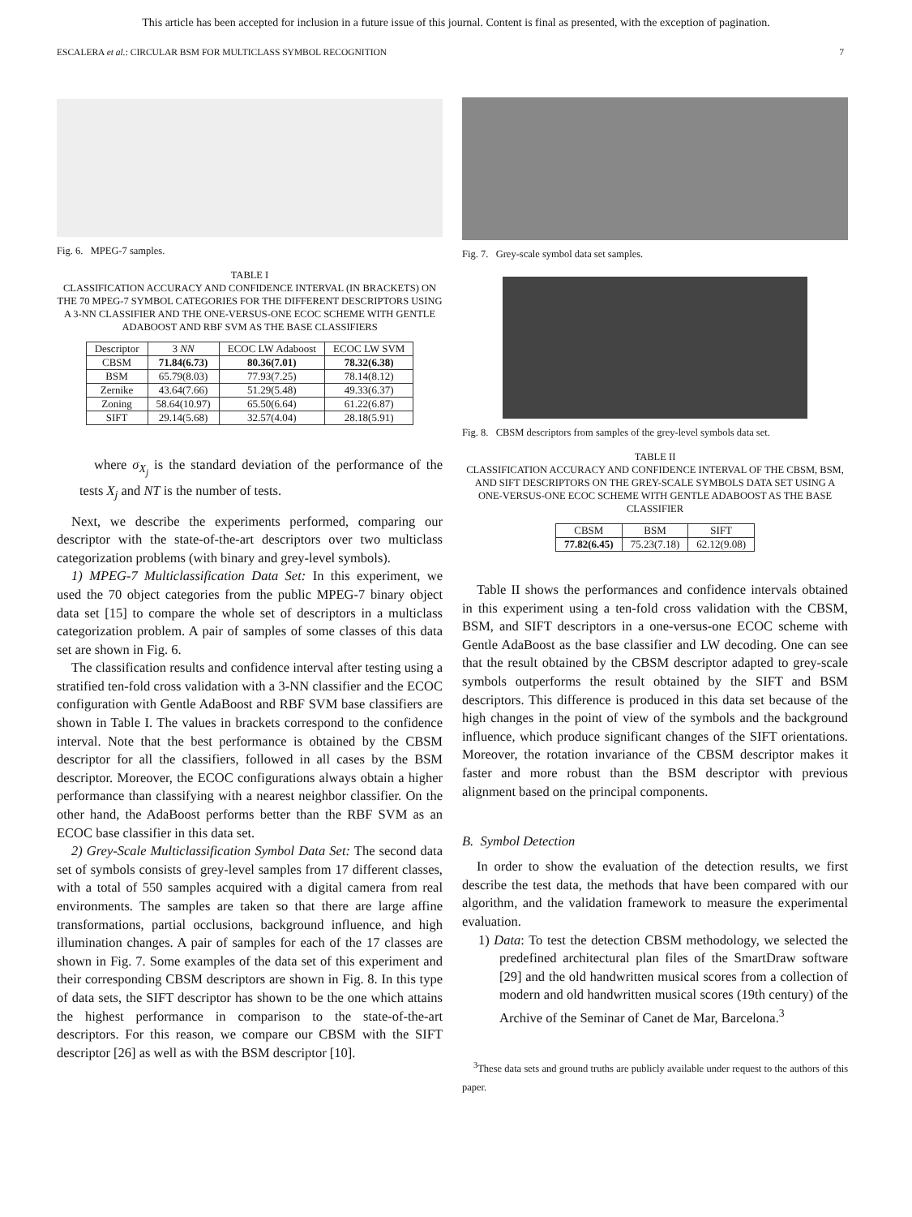This article has been accepted for inclusion in a future issue of this journal. Content is final as presented, with the exception of pagination.
ESCALERA et al.: CIRCULAR BSM FOR MULTICLASS SYMBOL RECOGNITION 7
Fig. 6. MPEG-7 samples.
TABLE I
CLASSIFICATION ACCURACY AND CONFIDENCE INTERVAL (IN BRACKETS) ON THE 70 MPEG-7 SYMBOL CATEGORIES FOR THE DIFFERENT DESCRIPTORS USING A 3-NN CLASSIFIER AND THE ONE-VERSUS-ONE ECOC SCHEME WITH GENTLE ADABOOST AND RBF SVM AS THE BASE CLASSIFIERS
| Descriptor | 3 NN | ECOC LW Adaboost | ECOC LW SVM |
| --- | --- | --- | --- |
| CBSM | 71.84(6.73) | 80.36(7.01) | 78.32(6.38) |
| BSM | 65.79(8.03) | 77.93(7.25) | 78.14(8.12) |
| Zernike | 43.64(7.66) | 51.29(5.48) | 49.33(6.37) |
| Zoning | 58.64(10.97) | 65.50(6.64) | 61.22(6.87) |
| SIFT | 29.14(5.68) | 32.57(4.04) | 28.18(5.91) |
where σ<sub>X<sub>j</sub></sub> is the standard deviation of the performance of the tests X<sub>j</sub> and NT is the number of tests.
Next, we describe the experiments performed, comparing our descriptor with the state-of-the-art descriptors over two multiclass categorization problems (with binary and grey-level symbols).
1) MPEG-7 Multiclassification Data Set: In this experiment, we used the 70 object categories from the public MPEG-7 binary object data set [15] to compare the whole set of descriptors in a multiclass categorization problem. A pair of samples of some classes of this data set are shown in Fig. 6.
The classification results and confidence interval after testing using a stratified ten-fold cross validation with a 3-NN classifier and the ECOC configuration with Gentle AdaBoost and RBF SVM base classifiers are shown in Table I. The values in brackets correspond to the confidence interval. Note that the best performance is obtained by the CBSM descriptor for all the classifiers, followed in all cases by the BSM descriptor. Moreover, the ECOC configurations always obtain a higher performance than classifying with a nearest neighbor classifier. On the other hand, the AdaBoost performs better than the RBF SVM as an ECOC base classifier in this data set.
2) Grey-Scale Multiclassification Symbol Data Set: The second data set of symbols consists of grey-level samples from 17 different classes, with a total of 550 samples acquired with a digital camera from real environments. The samples are taken so that there are large affine transformations, partial occlusions, background influence, and high illumination changes. A pair of samples for each of the 17 classes are shown in Fig. 7. Some examples of the data set of this experiment and their corresponding CBSM descriptors are shown in Fig. 8. In this type of data sets, the SIFT descriptor has shown to be the one which attains the highest performance in comparison to the state-of-the-art descriptors. For this reason, we compare our CBSM with the SIFT descriptor [26] as well as with the BSM descriptor [10].
Fig. 7. Grey-scale symbol data set samples.
Fig. 8. CBSM descriptors from samples of the grey-level symbols data set.
TABLE II
CLASSIFICATION ACCURACY AND CONFIDENCE INTERVAL OF THE CBSM, BSM, AND SIFT DESCRIPTORS ON THE GREY-SCALE SYMBOLS DATA SET USING A ONE-VERSUS-ONE ECOC SCHEME WITH GENTLE ADABOOST AS THE BASE CLASSIFIER
| CBSM | BSM | SIFT |
| --- | --- | --- |
| 77.82(6.45) | 75.23(7.18) | 62.12(9.08) |
Table II shows the performances and confidence intervals obtained in this experiment using a ten-fold cross validation with the CBSM, BSM, and SIFT descriptors in a one-versus-one ECOC scheme with Gentle AdaBoost as the base classifier and LW decoding. One can see that the result obtained by the CBSM descriptor adapted to grey-scale symbols outperforms the result obtained by the SIFT and BSM descriptors. This difference is produced in this data set because of the high changes in the point of view of the symbols and the background influence, which produce significant changes of the SIFT orientations. Moreover, the rotation invariance of the CBSM descriptor makes it faster and more robust than the BSM descriptor with previous alignment based on the principal components.
B. Symbol Detection
In order to show the evaluation of the detection results, we first describe the test data, the methods that have been compared with our algorithm, and the validation framework to measure the experimental evaluation.
1) Data: To test the detection CBSM methodology, we selected the predefined architectural plan files of the SmartDraw software [29] and the old handwritten musical scores from a collection of modern and old handwritten musical scores (19th century) of the Archive of the Seminar of Canet de Mar, Barcelona.<sup>3</sup>
<sup>3</sup> These data sets and ground truths are publicly available under request to the authors of this paper.